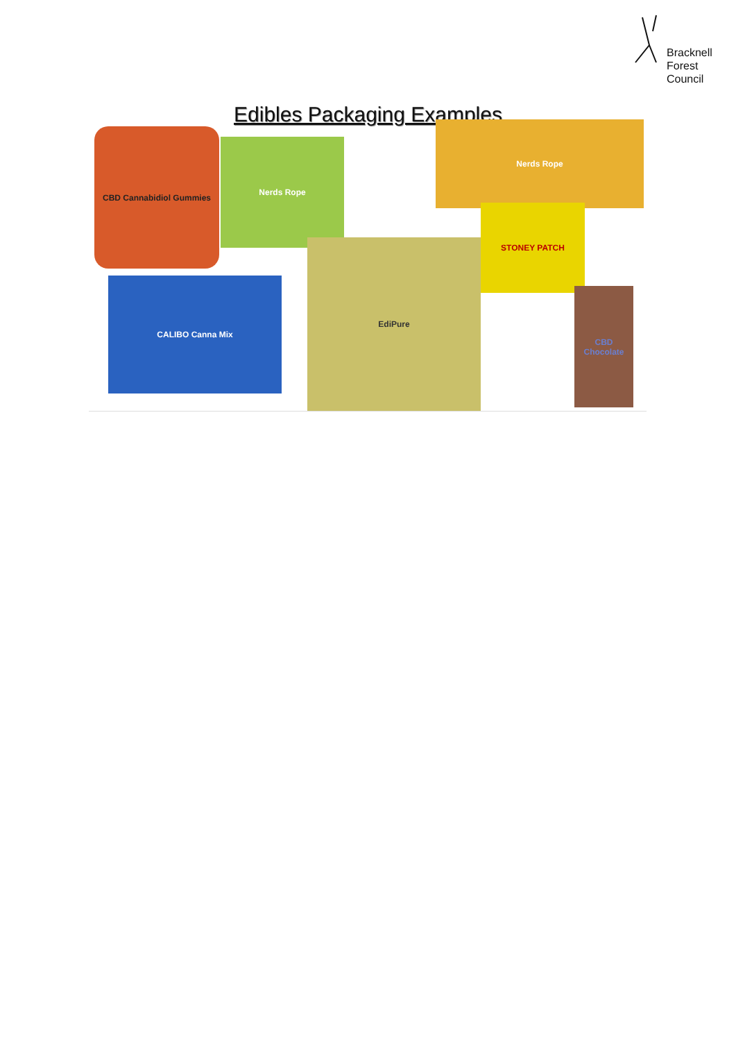Bracknell
Forest
Council
Edibles Packaging Examples
CBD Cannabidiol Gummies
Nerds Rope
Nerds Rope
STONEY PATCH
CALIBO Canna Mix
EdiPure
CBD Chocolate